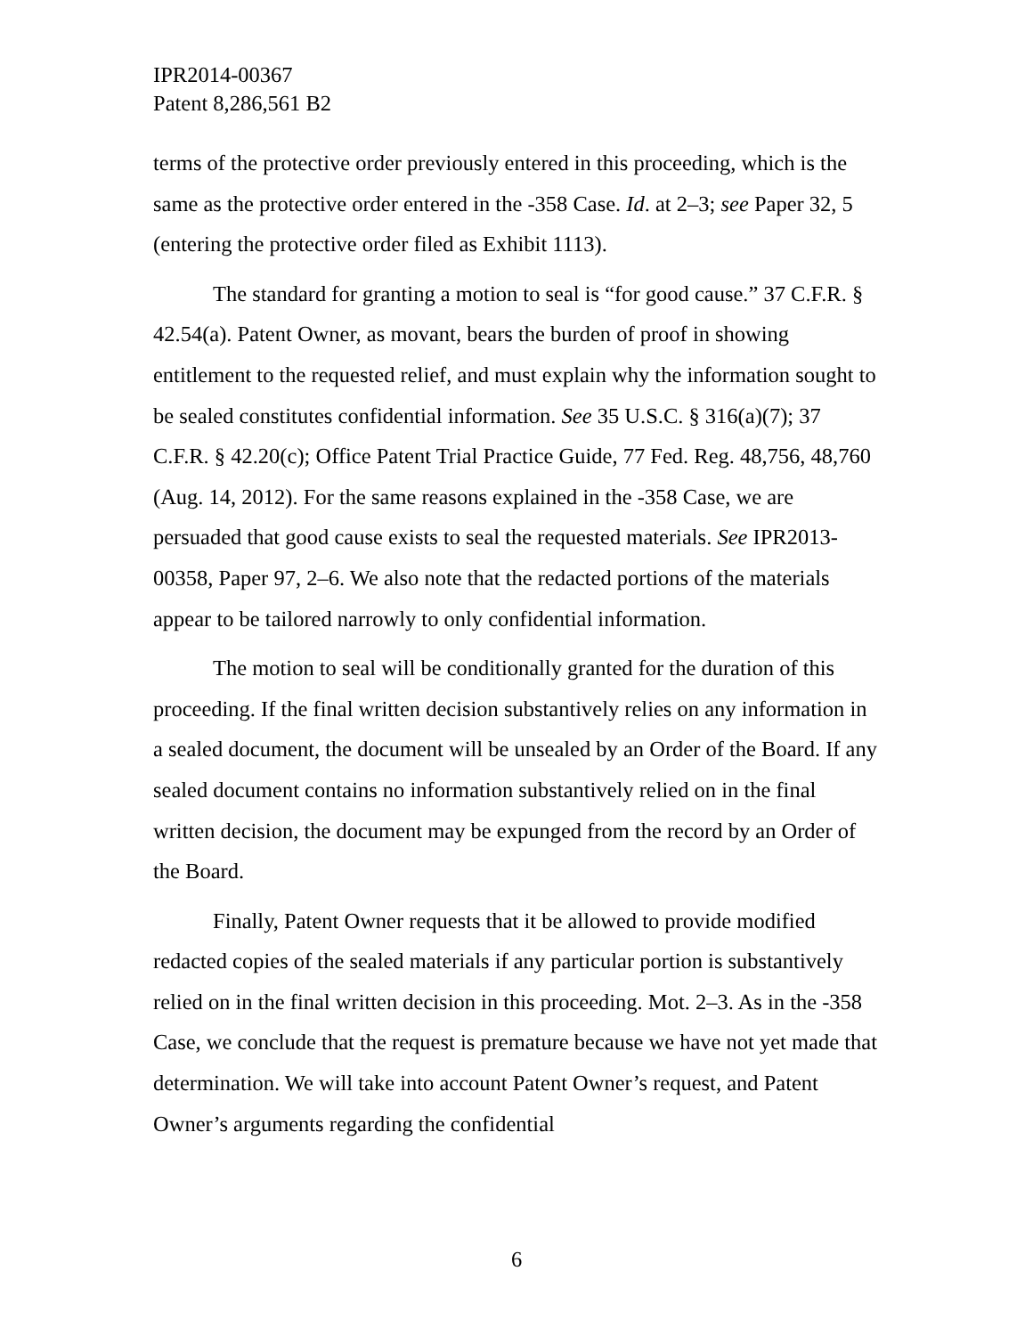IPR2014-00367
Patent 8,286,561 B2
terms of the protective order previously entered in this proceeding, which is the same as the protective order entered in the -358 Case. Id. at 2–3; see Paper 32, 5 (entering the protective order filed as Exhibit 1113).
The standard for granting a motion to seal is “for good cause.” 37 C.F.R. § 42.54(a). Patent Owner, as movant, bears the burden of proof in showing entitlement to the requested relief, and must explain why the information sought to be sealed constitutes confidential information. See 35 U.S.C. § 316(a)(7); 37 C.F.R. § 42.20(c); Office Patent Trial Practice Guide, 77 Fed. Reg. 48,756, 48,760 (Aug. 14, 2012). For the same reasons explained in the -358 Case, we are persuaded that good cause exists to seal the requested materials. See IPR2013-00358, Paper 97, 2–6. We also note that the redacted portions of the materials appear to be tailored narrowly to only confidential information.
The motion to seal will be conditionally granted for the duration of this proceeding. If the final written decision substantively relies on any information in a sealed document, the document will be unsealed by an Order of the Board. If any sealed document contains no information substantively relied on in the final written decision, the document may be expunged from the record by an Order of the Board.
Finally, Patent Owner requests that it be allowed to provide modified redacted copies of the sealed materials if any particular portion is substantively relied on in the final written decision in this proceeding. Mot. 2–3. As in the -358 Case, we conclude that the request is premature because we have not yet made that determination. We will take into account Patent Owner’s request, and Patent Owner’s arguments regarding the confidential
6